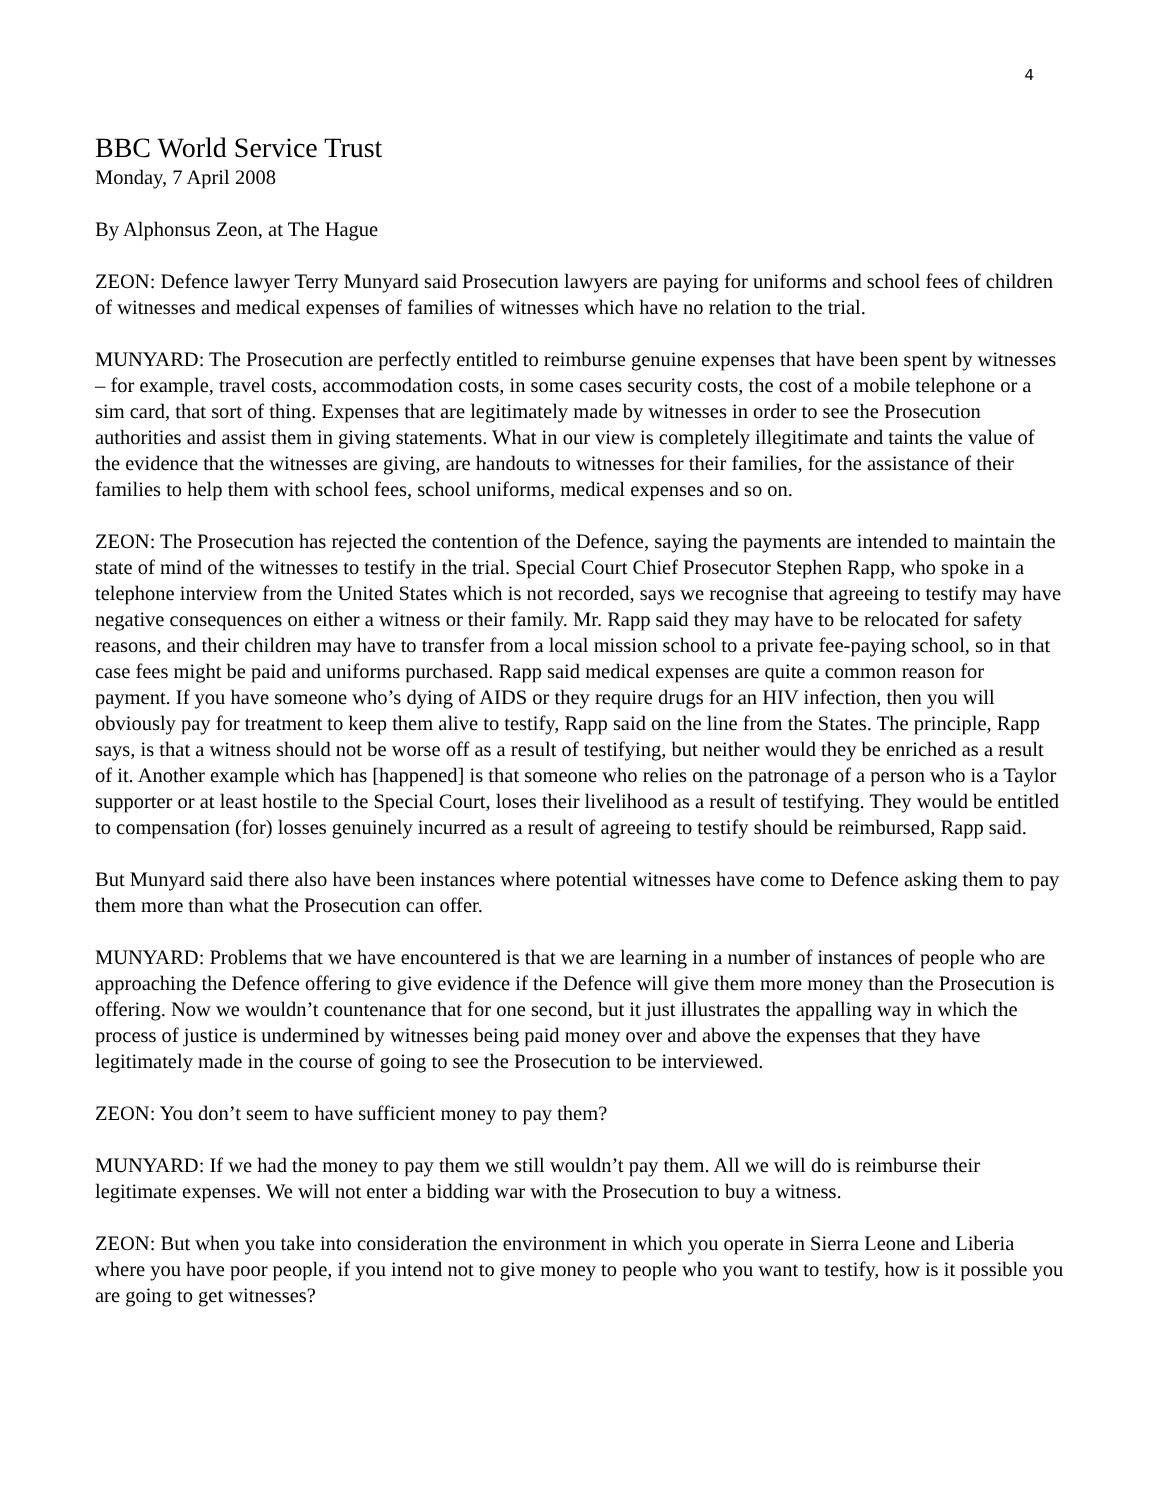4
BBC World Service Trust
Monday, 7 April 2008
By Alphonsus Zeon, at The Hague
ZEON: Defence lawyer Terry Munyard said Prosecution lawyers are paying for uniforms and school fees of children of witnesses and medical expenses of families of witnesses which have no relation to the trial.
MUNYARD: The Prosecution are perfectly entitled to reimburse genuine expenses that have been spent by witnesses – for example, travel costs, accommodation costs, in some cases security costs, the cost of a mobile telephone or a sim card, that sort of thing. Expenses that are legitimately made by witnesses in order to see the Prosecution authorities and assist them in giving statements. What in our view is completely illegitimate and taints the value of the evidence that the witnesses are giving, are handouts to witnesses for their families, for the assistance of their families to help them with school fees, school uniforms, medical expenses and so on.
ZEON: The Prosecution has rejected the contention of the Defence, saying the payments are intended to maintain the state of mind of the witnesses to testify in the trial. Special Court Chief Prosecutor Stephen Rapp, who spoke in a telephone interview from the United States which is not recorded, says we recognise that agreeing to testify may have negative consequences on either a witness or their family. Mr. Rapp said they may have to be relocated for safety reasons, and their children may have to transfer from a local mission school to a private fee-paying school, so in that case fees might be paid and uniforms purchased. Rapp said medical expenses are quite a common reason for payment. If you have someone who’s dying of AIDS or they require drugs for an HIV infection, then you will obviously pay for treatment to keep them alive to testify, Rapp said on the line from the States. The principle, Rapp says, is that a witness should not be worse off as a result of testifying, but neither would they be enriched as a result of it. Another example which has [happened] is that someone who relies on the patronage of a person who is a Taylor supporter or at least hostile to the Special Court, loses their livelihood as a result of testifying. They would be entitled to compensation (for) losses genuinely incurred as a result of agreeing to testify should be reimbursed, Rapp said.
But Munyard said there also have been instances where potential witnesses have come to Defence asking them to pay them more than what the Prosecution can offer.
MUNYARD: Problems that we have encountered is that we are learning in a number of instances of people who are approaching the Defence offering to give evidence if the Defence will give them more money than the Prosecution is offering. Now we wouldn’t countenance that for one second, but it just illustrates the appalling way in which the process of justice is undermined by witnesses being paid money over and above the expenses that they have legitimately made in the course of going to see the Prosecution to be interviewed.
ZEON: You don’t seem to have sufficient money to pay them?
MUNYARD: If we had the money to pay them we still wouldn’t pay them. All we will do is reimburse their legitimate expenses. We will not enter a bidding war with the Prosecution to buy a witness.
ZEON: But when you take into consideration the environment in which you operate in Sierra Leone and Liberia where you have poor people, if you intend not to give money to people who you want to testify, how is it possible you are going to get witnesses?